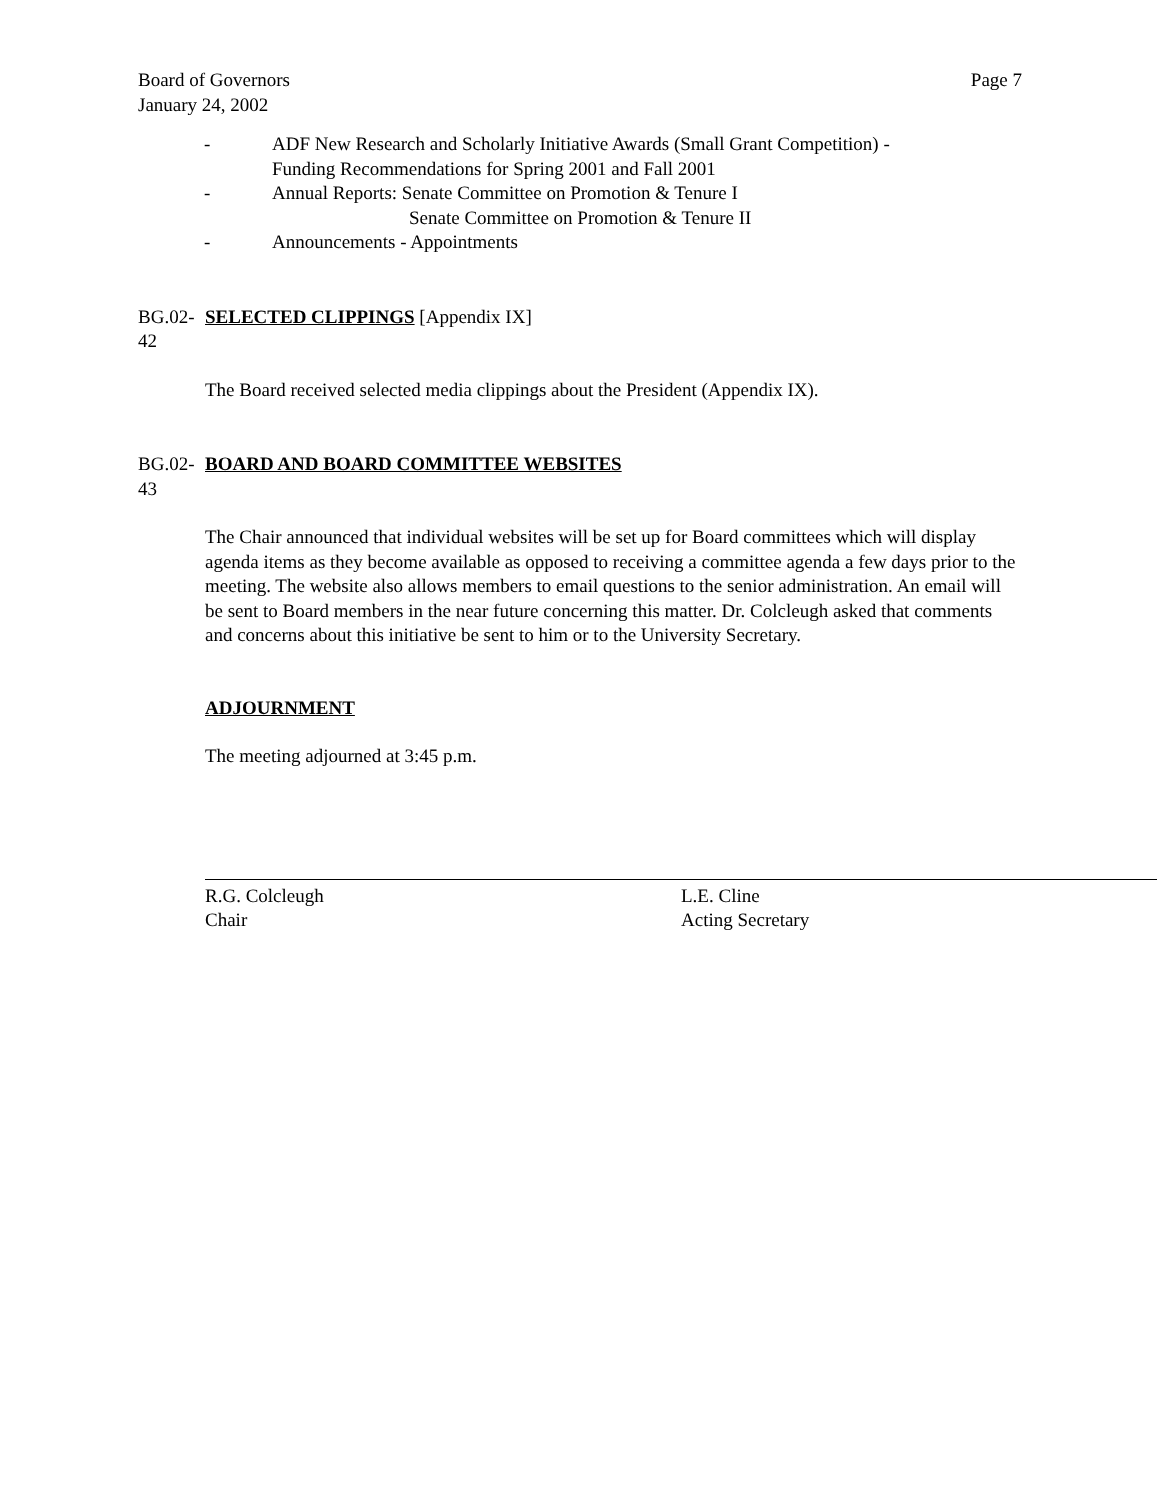Board of Governors
January 24, 2002
Page 7
- ADF New Research and Scholarly Initiative Awards (Small Grant Competition) -
Funding Recommendations for Spring 2001 and Fall 2001
- Annual Reports: Senate Committee on Promotion & Tenure I
Senate Committee on Promotion & Tenure II
- Announcements - Appointments
BG.02-42 SELECTED CLIPPINGS [Appendix IX]
The Board received selected media clippings about the President (Appendix IX).
BG.02-43 BOARD AND BOARD COMMITTEE WEBSITES
The Chair announced that individual websites will be set up for Board committees which will display agenda items as they become available as opposed to receiving a committee agenda a few days prior to the meeting. The website also allows members to email questions to the senior administration. An email will be sent to Board members in the near future concerning this matter. Dr. Colcleugh asked that comments and concerns about this initiative be sent to him or to the University Secretary.
ADJOURNMENT
The meeting adjourned at 3:45 p.m.
R.G. Colcleugh
Chair
L.E. Cline
Acting Secretary